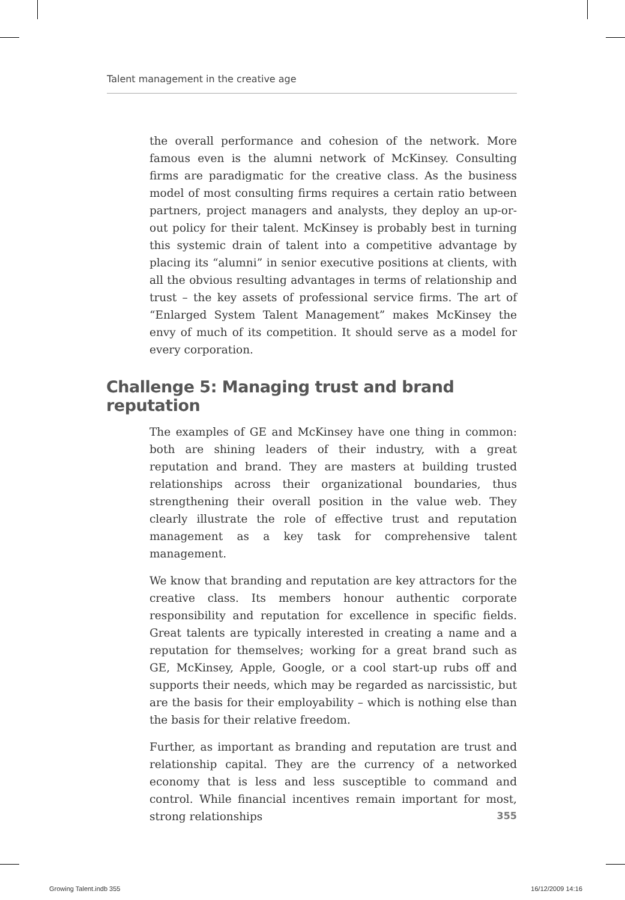Talent management in the creative age
the overall performance and cohesion of the network. More famous even is the alumni network of McKinsey. Consulting firms are paradigmatic for the creative class. As the business model of most consulting firms requires a certain ratio between partners, project managers and analysts, they deploy an up-or-out policy for their talent. McKinsey is probably best in turning this systemic drain of talent into a competitive advantage by placing its “alumni” in senior executive positions at clients, with all the obvious resulting advantages in terms of relationship and trust – the key assets of professional service firms. The art of “Enlarged System Talent Management” makes McKinsey the envy of much of its competition. It should serve as a model for every corporation.
Challenge 5: Managing trust and brand reputation
The examples of GE and McKinsey have one thing in common: both are shining leaders of their industry, with a great reputation and brand. They are masters at building trusted relationships across their organizational boundaries, thus strengthening their overall position in the value web. They clearly illustrate the role of effective trust and reputation management as a key task for comprehensive talent management.
We know that branding and reputation are key attractors for the creative class. Its members honour authentic corporate responsibility and reputation for excellence in specific fields. Great talents are typically interested in creating a name and a reputation for themselves; working for a great brand such as GE, McKinsey, Apple, Google, or a cool start-up rubs off and supports their needs, which may be regarded as narcissistic, but are the basis for their employability – which is nothing else than the basis for their relative freedom.
Further, as important as branding and reputation are trust and relationship capital. They are the currency of a networked economy that is less and less susceptible to command and control. While financial incentives remain important for most, strong relationships
355
Growing Talent.indb 355 16/12/2009 14:16